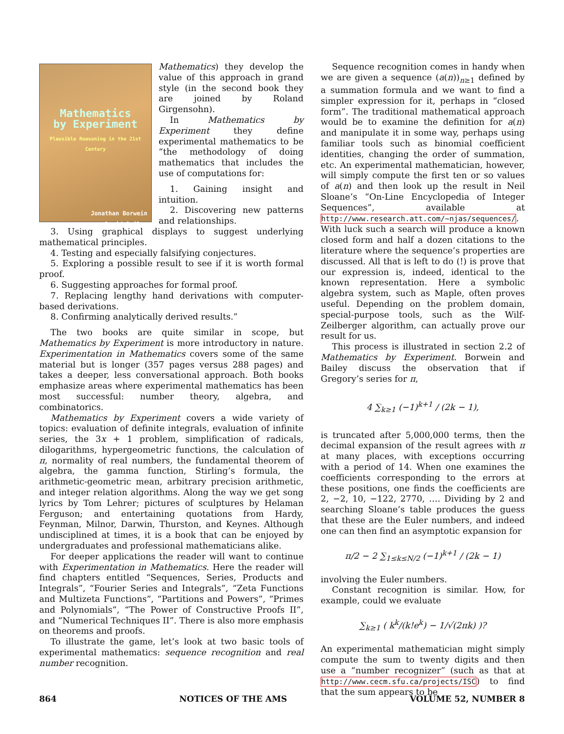Mathematics
by Experiment
Plausible Reasoning in the 21st Century
Jonathan Borwein
David Bailey
Mathematics) they develop the value of this approach in grand style (in the second book they are joined by Roland Girgensohn).
In Mathematics by Experiment they define experimental mathematics to be “the methodology of doing mathematics that includes the use of computations for:
1. Gaining insight and intuition.
2. Discovering new patterns and relationships.
3. Using graphical displays to suggest underlying mathematical principles.
4. Testing and especially falsifying conjectures.
5. Exploring a possible result to see if it is worth formal proof.
6. Suggesting approaches for formal proof.
7. Replacing lengthy hand derivations with computer-based derivations.
8. Confirming analytically derived results.”
The two books are quite similar in scope, but Mathematics by Experiment is more introductory in nature. Experimentation in Mathematics covers some of the same material but is longer (357 pages versus 288 pages) and takes a deeper, less conversational approach. Both books emphasize areas where experimental mathematics has been most successful: number theory, algebra, and combinatorics.
Mathematics by Experiment covers a wide variety of topics: evaluation of definite integrals, evaluation of infinite series, the 3x + 1 problem, simplification of radicals, dilogarithms, hypergeometric functions, the calculation of π, normality of real numbers, the fundamental theorem of algebra, the gamma function, Stirling’s formula, the arithmetic-geometric mean, arbitrary precision arithmetic, and integer relation algorithms. Along the way we get song lyrics by Tom Lehrer; pictures of sculptures by Helaman Ferguson; and entertaining quotations from Hardy, Feynman, Milnor, Darwin, Thurston, and Keynes. Although undisciplined at times, it is a book that can be enjoyed by undergraduates and professional mathematicians alike.
For deeper applications the reader will want to continue with Experimentation in Mathematics. Here the reader will find chapters entitled “Sequences, Series, Products and Integrals”, “Fourier Series and Integrals”, “Zeta Functions and Multizeta Functions”, “Partitions and Powers”, “Primes and Polynomials”, “The Power of Constructive Proofs II”, and “Numerical Techniques II”. There is also more emphasis on theorems and proofs.
To illustrate the game, let’s look at two basic tools of experimental mathematics: sequence recognition and real number recognition.
Sequence recognition comes in handy when we are given a sequence (a(n))<sub>n≥1</sub> defined by a summation formula and we want to find a simpler expression for it, perhaps in “closed form”. The traditional mathematical approach would be to examine the definition for a(n) and manipulate it in some way, perhaps using familiar tools such as binomial coefficient identities, changing the order of summation, etc. An experimental mathematician, however, will simply compute the first ten or so values of a(n) and then look up the result in Neil Sloane’s “On-Line Encyclopedia of Integer Sequences”, available at http://www.research.att.com/~njas/sequences/. With luck such a search will produce a known closed form and half a dozen citations to the literature where the sequence’s properties are discussed. All that is left to do (!) is prove that our expression is, indeed, identical to the known representation. Here a symbolic algebra system, such as Maple, often proves useful. Depending on the problem domain, special-purpose tools, such as the Wilf-Zeilberger algorithm, can actually prove our result for us.
This process is illustrated in section 2.2 of Mathematics by Experiment. Borwein and Bailey discuss the observation that if Gregory’s series for π,
4 ∑<sub>k≥1</sub> (−1)<sup>k+1</sup> / (2k − 1),
is truncated after 5,000,000 terms, then the decimal expansion of the result agrees with π at many places, with exceptions occurring with a period of 14. When one examines the coefficients corresponding to the errors at these positions, one finds the coefficients are 2, −2, 10, −122, 2770, …. Dividing by 2 and searching Sloane’s table produces the guess that these are the Euler numbers, and indeed one can then find an asymptotic expansion for
π/2 − 2 ∑<sub>1≤k≤N/2</sub> (−1)<sup>k+1</sup> / (2k − 1)
involving the Euler numbers.
Constant recognition is similar. How, for example, could we evaluate
∑<sub>k≥1</sub> ( k<sup>k</sup>/(k!e<sup>k</sup>) − 1/√(2πk) )?
An experimental mathematician might simply compute the sum to twenty digits and then use a “number recognizer” (such as that at http://www.cecm.sfu.ca/projects/ISC) to find that the sum appears to be
864 NOTICES OF THE AMS VOLUME 52, NUMBER 8